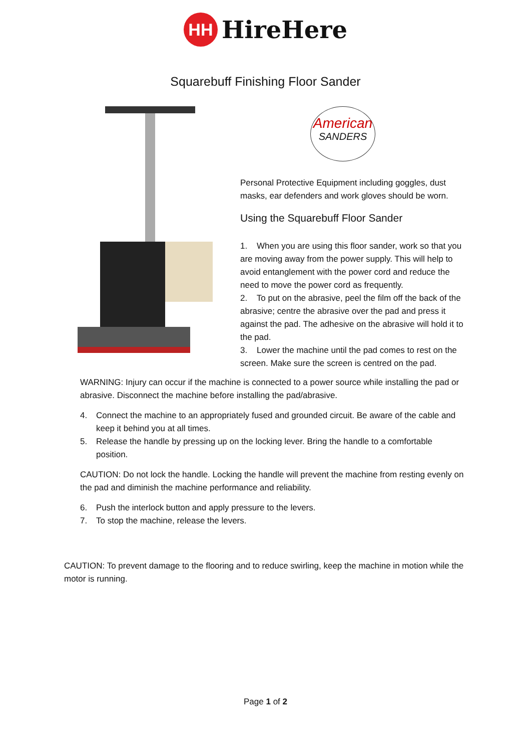HH
HireHere
Squarebuff Finishing Floor Sander
American
SANDERS
Personal Protective Equipment including goggles, dust masks, ear defenders and work gloves should be worn.
Using the Squarebuff Floor Sander
1. When you are using this floor sander, work so that you are moving away from the power supply. This will help to avoid entanglement with the power cord and reduce the need to move the power cord as frequently.
2. To put on the abrasive, peel the film off the back of the abrasive; centre the abrasive over the pad and press it against the pad. The adhesive on the abrasive will hold it to the pad.
3. Lower the machine until the pad comes to rest on the screen. Make sure the screen is centred on the pad.
WARNING: Injury can occur if the machine is connected to a power source while installing the pad or abrasive. Disconnect the machine before installing the pad/abrasive.
4. Connect the machine to an appropriately fused and grounded circuit. Be aware of the cable and keep it behind you at all times.
5. Release the handle by pressing up on the locking lever. Bring the handle to a comfortable position.
CAUTION: Do not lock the handle. Locking the handle will prevent the machine from resting evenly on the pad and diminish the machine performance and reliability.
6. Push the interlock button and apply pressure to the levers.
7. To stop the machine, release the levers.
CAUTION: To prevent damage to the flooring and to reduce swirling, keep the machine in motion while the motor is running.
Page 1 of 2